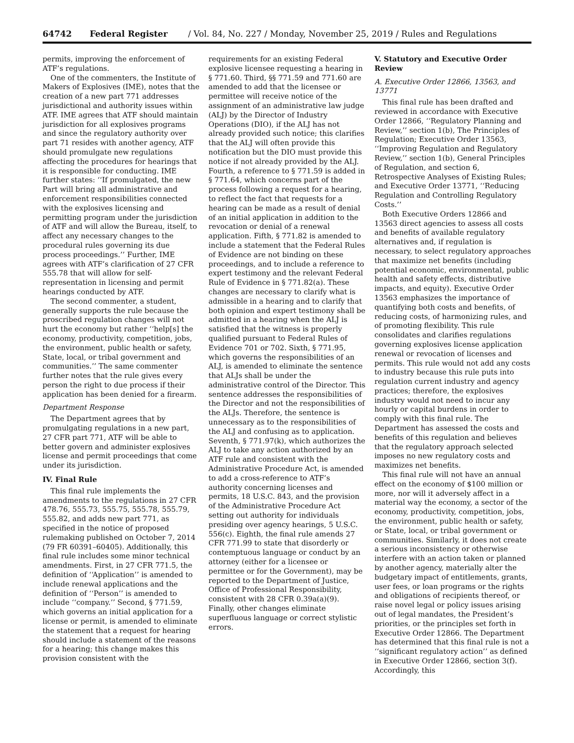64742 Federal Register / Vol. 84, No. 227 / Monday, November 25, 2019 / Rules and Regulations
permits, improving the enforcement of ATF’s regulations.
One of the commenters, the Institute of Makers of Explosives (IME), notes that the creation of a new part 771 addresses jurisdictional and authority issues within ATF. IME agrees that ATF should maintain jurisdiction for all explosives programs and since the regulatory authority over part 71 resides with another agency, ATF should promulgate new regulations affecting the procedures for hearings that it is responsible for conducting. IME further states: ‘‘If promulgated, the new Part will bring all administrative and enforcement responsibilities connected with the explosives licensing and permitting program under the jurisdiction of ATF and will allow the Bureau, itself, to affect any necessary changes to the procedural rules governing its due process proceedings.’’ Further, IME agrees with ATF’s clarification of 27 CFR 555.78 that will allow for self-representation in licensing and permit hearings conducted by ATF.
The second commenter, a student, generally supports the rule because the proscribed regulation changes will not hurt the economy but rather ‘‘help[s] the economy, productivity, competition, jobs, the environment, public health or safety, State, local, or tribal government and communities.’’ The same commenter further notes that the rule gives every person the right to due process if their application has been denied for a firearm.
Department Response
The Department agrees that by promulgating regulations in a new part, 27 CFR part 771, ATF will be able to better govern and administer explosives license and permit proceedings that come under its jurisdiction.
IV. Final Rule
This final rule implements the amendments to the regulations in 27 CFR 478.76, 555.73, 555.75, 555.78, 555.79, 555.82, and adds new part 771, as specified in the notice of proposed rulemaking published on October 7, 2014 (79 FR 60391–60405). Additionally, this final rule includes some minor technical amendments. First, in 27 CFR 771.5, the definition of ‘‘Application’’ is amended to include renewal applications and the definition of ‘‘Person’’ is amended to include ‘‘company.’’ Second, § 771.59, which governs an initial application for a license or permit, is amended to eliminate the statement that a request for hearing should include a statement of the reasons for a hearing; this change makes this provision consistent with the
requirements for an existing Federal explosive licensee requesting a hearing in § 771.60. Third, §§ 771.59 and 771.60 are amended to add that the licensee or permittee will receive notice of the assignment of an administrative law judge (ALJ) by the Director of Industry Operations (DIO), if the ALJ has not already provided such notice; this clarifies that the ALJ will often provide this notification but the DIO must provide this notice if not already provided by the ALJ. Fourth, a reference to § 771.59 is added in § 771.64, which concerns part of the process following a request for a hearing, to reflect the fact that requests for a hearing can be made as a result of denial of an initial application in addition to the revocation or denial of a renewal application. Fifth, § 771.82 is amended to include a statement that the Federal Rules of Evidence are not binding on these proceedings, and to include a reference to expert testimony and the relevant Federal Rule of Evidence in § 771.82(a). These changes are necessary to clarify what is admissible in a hearing and to clarify that both opinion and expert testimony shall be admitted in a hearing when the ALJ is satisfied that the witness is properly qualified pursuant to Federal Rules of Evidence 701 or 702. Sixth, § 771.95, which governs the responsibilities of an ALJ, is amended to eliminate the sentence that ALJs shall be under the administrative control of the Director. This sentence addresses the responsibilities of the Director and not the responsibilities of the ALJs. Therefore, the sentence is unnecessary as to the responsibilities of the ALJ and confusing as to application. Seventh, § 771.97(k), which authorizes the ALJ to take any action authorized by an ATF rule and consistent with the Administrative Procedure Act, is amended to add a cross-reference to ATF’s authority concerning licenses and permits, 18 U.S.C. 843, and the provision of the Administrative Procedure Act setting out authority for individuals presiding over agency hearings, 5 U.S.C. 556(c). Eighth, the final rule amends 27 CFR 771.99 to state that disorderly or contemptuous language or conduct by an attorney (either for a licensee or permittee or for the Government), may be reported to the Department of Justice, Office of Professional Responsibility, consistent with 28 CFR 0.39a(a)(9). Finally, other changes eliminate superfluous language or correct stylistic errors.
V. Statutory and Executive Order Review
A. Executive Order 12866, 13563, and 13771
This final rule has been drafted and reviewed in accordance with Executive Order 12866, ‘‘Regulatory Planning and Review,’’ section 1(b), The Principles of Regulation; Executive Order 13563, ‘‘Improving Regulation and Regulatory Review,’’ section 1(b), General Principles of Regulation, and section 6, Retrospective Analyses of Existing Rules; and Executive Order 13771, ‘‘Reducing Regulation and Controlling Regulatory Costs.’’
Both Executive Orders 12866 and 13563 direct agencies to assess all costs and benefits of available regulatory alternatives and, if regulation is necessary, to select regulatory approaches that maximize net benefits (including potential economic, environmental, public health and safety effects, distributive impacts, and equity). Executive Order 13563 emphasizes the importance of quantifying both costs and benefits, of reducing costs, of harmonizing rules, and of promoting flexibility. This rule consolidates and clarifies regulations governing explosives license application renewal or revocation of licenses and permits. This rule would not add any costs to industry because this rule puts into regulation current industry and agency practices; therefore, the explosives industry would not need to incur any hourly or capital burdens in order to comply with this final rule. The Department has assessed the costs and benefits of this regulation and believes that the regulatory approach selected imposes no new regulatory costs and maximizes net benefits.
This final rule will not have an annual effect on the economy of $100 million or more, nor will it adversely affect in a material way the economy, a sector of the economy, productivity, competition, jobs, the environment, public health or safety, or State, local, or tribal government or communities. Similarly, it does not create a serious inconsistency or otherwise interfere with an action taken or planned by another agency, materially alter the budgetary impact of entitlements, grants, user fees, or loan programs or the rights and obligations of recipients thereof, or raise novel legal or policy issues arising out of legal mandates, the President’s priorities, or the principles set forth in Executive Order 12866. The Department has determined that this final rule is not a ‘‘significant regulatory action’’ as defined in Executive Order 12866, section 3(f). Accordingly, this